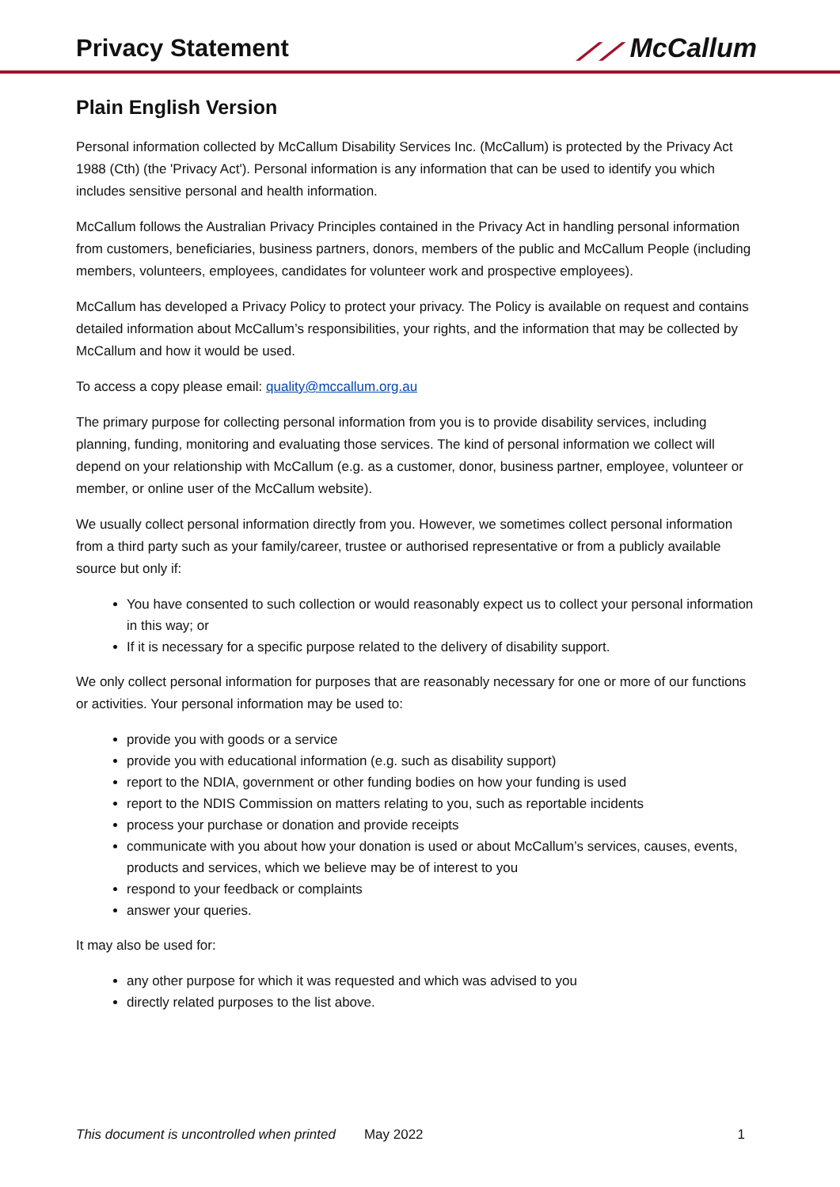Privacy Statement ⟋⟋ McCallum
Plain English Version
Personal information collected by McCallum Disability Services Inc. (McCallum) is protected by the Privacy Act 1988 (Cth) (the 'Privacy Act'). Personal information is any information that can be used to identify you which includes sensitive personal and health information.
McCallum follows the Australian Privacy Principles contained in the Privacy Act in handling personal information from customers, beneficiaries, business partners, donors, members of the public and McCallum People (including members, volunteers, employees, candidates for volunteer work and prospective employees).
McCallum has developed a Privacy Policy to protect your privacy. The Policy is available on request and contains detailed information about McCallum’s responsibilities, your rights, and the information that may be collected by McCallum and how it would be used.
To access a copy please email: quality@mccallum.org.au
The primary purpose for collecting personal information from you is to provide disability services, including planning, funding, monitoring and evaluating those services. The kind of personal information we collect will depend on your relationship with McCallum (e.g. as a customer, donor, business partner, employee, volunteer or member, or online user of the McCallum website).
We usually collect personal information directly from you. However, we sometimes collect personal information from a third party such as your family/career, trustee or authorised representative or from a publicly available source but only if:
You have consented to such collection or would reasonably expect us to collect your personal information in this way; or
If it is necessary for a specific purpose related to the delivery of disability support.
We only collect personal information for purposes that are reasonably necessary for one or more of our functions or activities. Your personal information may be used to:
provide you with goods or a service
provide you with educational information (e.g. such as disability support)
report to the NDIA, government or other funding bodies on how your funding is used
report to the NDIS Commission on matters relating to you, such as reportable incidents
process your purchase or donation and provide receipts
communicate with you about how your donation is used or about McCallum’s services, causes, events, products and services, which we believe may be of interest to you
respond to your feedback or complaints
answer your queries.
It may also be used for:
any other purpose for which it was requested and which was advised to you
directly related purposes to the list above.
This document is uncontrolled when printed May 2022 1